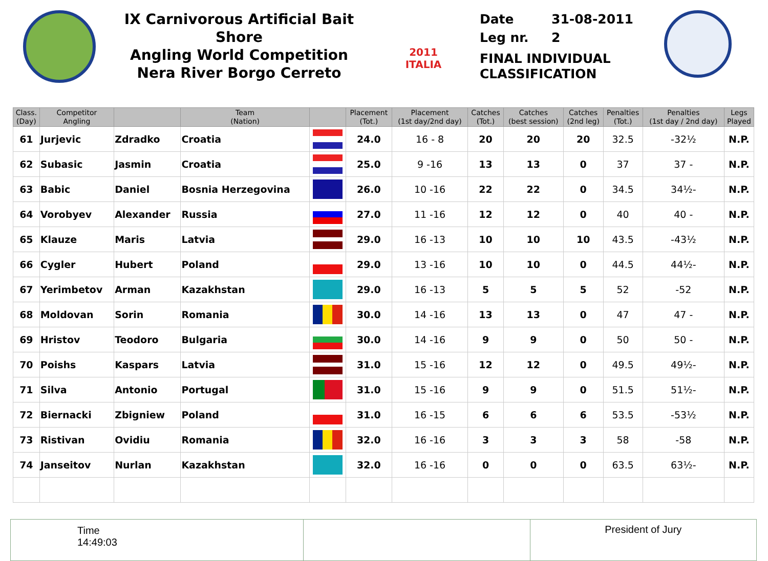IX Carnivorous Artificial Bait Shore
Angling World Competition
Nera River Borgo Cerreto
2011 ITALIA
Date 31-08-2011
Leg nr. 2
FINAL INDIVIDUAL CLASSIFICATION
| Class. (Day) | Competitor Angling | | Team (Nation) | | Placement (Tot.) | Placement (1st day/2nd day) | Catches (Tot.) | Catches (best session) | Catches (2nd leg) | Penalties (Tot.) | Penalties (1st day / 2nd day) | Legs Played |
| --- | --- | --- | --- | --- | --- | --- | --- | --- | --- | --- | --- | --- |
| 61 | Jurjevic | Zdradko | Croatia | | 24.0 | 16 - 8 | 20 | 20 | 20 | 32.5 | -32½ | N.P. |
| 62 | Subasic | Jasmin | Croatia | | 25.0 | 9 -16 | 13 | 13 | 0 | 37 | 37 - | N.P. |
| 63 | Babic | Daniel | Bosnia Herzegovina | | 26.0 | 10 -16 | 22 | 22 | 0 | 34.5 | 34½- | N.P. |
| 64 | Vorobyev | Alexander | Russia | | 27.0 | 11 -16 | 12 | 12 | 0 | 40 | 40 - | N.P. |
| 65 | Klauze | Maris | Latvia | | 29.0 | 16 -13 | 10 | 10 | 10 | 43.5 | -43½ | N.P. |
| 66 | Cygler | Hubert | Poland | | 29.0 | 13 -16 | 10 | 10 | 0 | 44.5 | 44½- | N.P. |
| 67 | Yerimbetov | Arman | Kazakhstan | | 29.0 | 16 -13 | 5 | 5 | 5 | 52 | -52 | N.P. |
| 68 | Moldovan | Sorin | Romania | | 30.0 | 14 -16 | 13 | 13 | 0 | 47 | 47 - | N.P. |
| 69 | Hristov | Teodoro | Bulgaria | | 30.0 | 14 -16 | 9 | 9 | 0 | 50 | 50 - | N.P. |
| 70 | Poishs | Kaspars | Latvia | | 31.0 | 15 -16 | 12 | 12 | 0 | 49.5 | 49½- | N.P. |
| 71 | Silva | Antonio | Portugal | | 31.0 | 15 -16 | 9 | 9 | 0 | 51.5 | 51½- | N.P. |
| 72 | Biernacki | Zbigniew | Poland | | 31.0 | 16 -15 | 6 | 6 | 6 | 53.5 | -53½ | N.P. |
| 73 | Ristivan | Ovidiu | Romania | | 32.0 | 16 -16 | 3 | 3 | 3 | 58 | -58 | N.P. |
| 74 | Janseitov | Nurlan | Kazakhstan | | 32.0 | 16 -16 | 0 | 0 | 0 | 63.5 | 63½- | N.P. |
Time
14:49:03
President of Jury